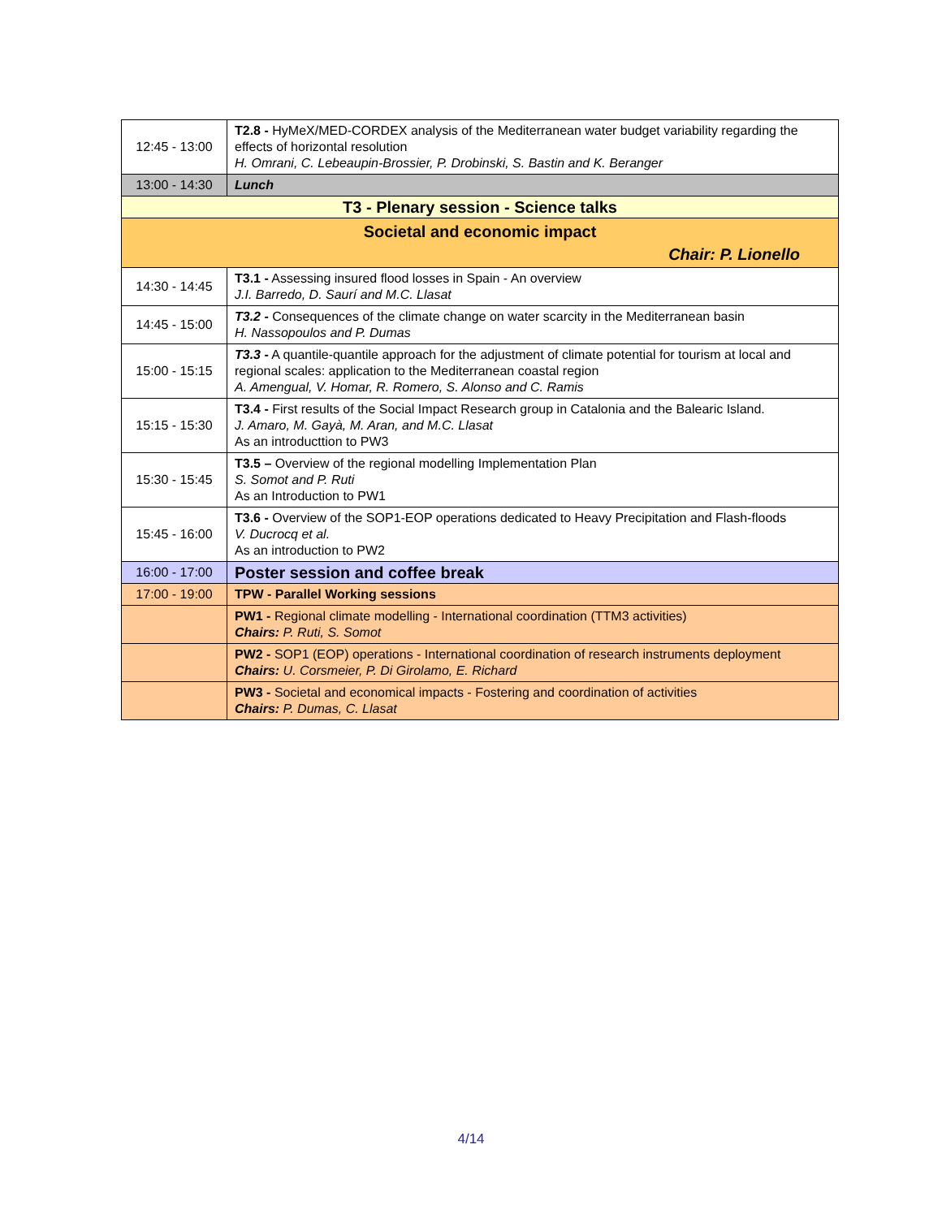| 12:45 - 13:00 | T2.8 - HyMeX/MED-CORDEX analysis of the Mediterranean water budget variability regarding the effects of horizontal resolution H. Omrani, C. Lebeaupin-Brossier, P. Drobinski, S. Bastin and K. Beranger |
| 13:00 - 14:30 | Lunch |
| T3 - Plenary session - Science talks | |
| Societal and economic impact Chair: P. Lionello | |
| 14:30 - 14:45 | T3.1 - Assessing insured flood losses in Spain - An overview J.I. Barredo, D. Saurí and M.C. Llasat |
| 14:45 - 15:00 | T3.2 - Consequences of the climate change on water scarcity in the Mediterranean basin H. Nassopoulos and P. Dumas |
| 15:00 - 15:15 | T3.3 - A quantile-quantile approach for the adjustment of climate potential for tourism at local and regional scales: application to the Mediterranean coastal region A. Amengual, V. Homar, R. Romero, S. Alonso and C. Ramis |
| 15:15 - 15:30 | T3.4 - First results of the Social Impact Research group in Catalonia and the Balearic Island. J. Amaro, M. Gayà, M. Aran, and M.C. Llasat As an introducttion to PW3 |
| 15:30 - 15:45 | T3.5 – Overview of the regional modelling Implementation Plan S. Somot and P. Ruti As an Introduction to PW1 |
| 15:45 - 16:00 | T3.6 - Overview of the SOP1-EOP operations dedicated to Heavy Precipitation and Flash-floods V. Ducrocq et al. As an introduction to PW2 |
| 16:00 - 17:00 | Poster session and coffee break |
| 17:00 - 19:00 | TPW - Parallel Working sessions |
| | PW1 - Regional climate modelling - International coordination (TTM3 activities) Chairs: P. Ruti, S. Somot |
| | PW2 - SOP1 (EOP) operations - International coordination of research instruments deployment Chairs: U. Corsmeier, P. Di Girolamo, E. Richard |
| | PW3 - Societal and economical impacts - Fostering and coordination of activities Chairs: P. Dumas, C. Llasat |
4/14